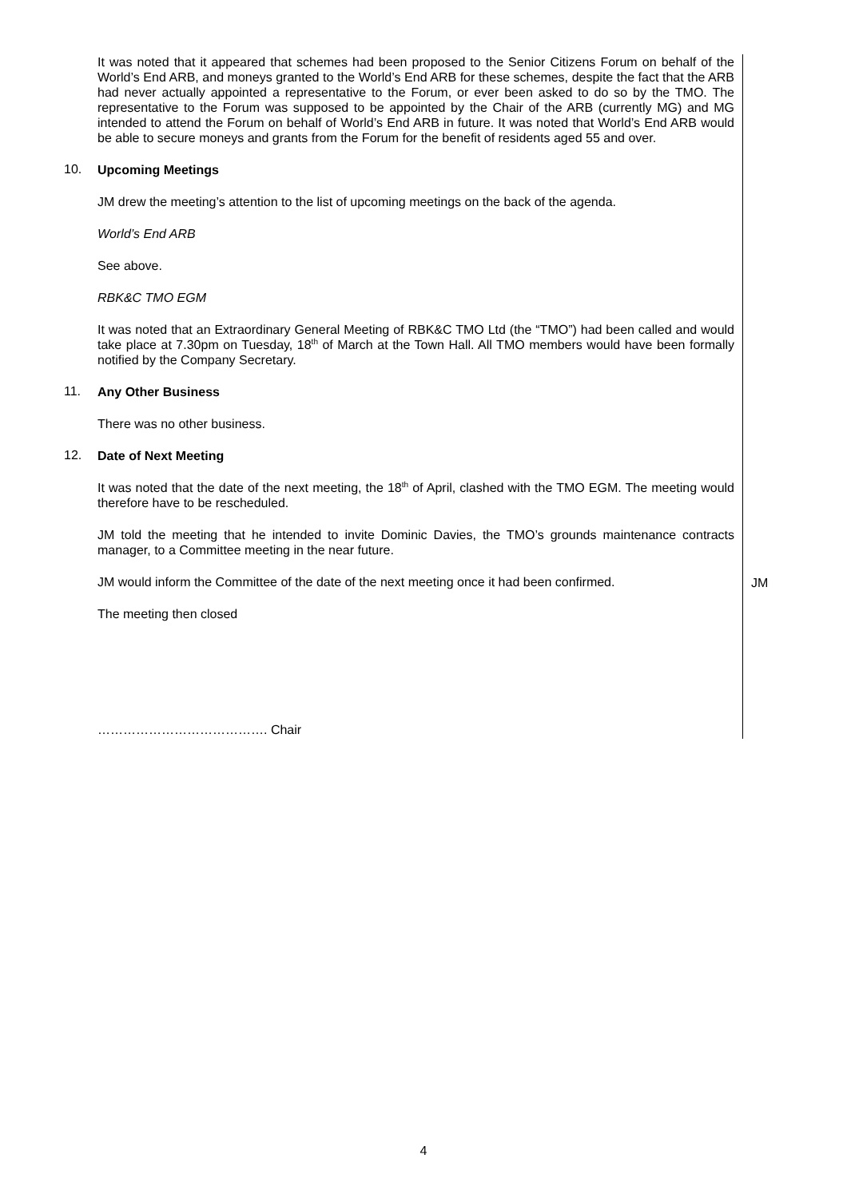It was noted that it appeared that schemes had been proposed to the Senior Citizens Forum on behalf of the World’s End ARB, and moneys granted to the World’s End ARB for these schemes, despite the fact that the ARB had never actually appointed a representative to the Forum, or ever been asked to do so by the TMO. The representative to the Forum was supposed to be appointed by the Chair of the ARB (currently MG) and MG intended to attend the Forum on behalf of World’s End ARB in future. It was noted that World’s End ARB would be able to secure moneys and grants from the Forum for the benefit of residents aged 55 and over.
10.
Upcoming Meetings
JM drew the meeting’s attention to the list of upcoming meetings on the back of the agenda.
World’s End ARB
See above.
RBK&C TMO EGM
It was noted that an Extraordinary General Meeting of RBK&C TMO Ltd (the “TMO”) had been called and would take place at 7.30pm on Tuesday, 18<sup>th</sup> of March at the Town Hall. All TMO members would have been formally notified by the Company Secretary.
11.
Any Other Business
There was no other business.
12.
Date of Next Meeting
It was noted that the date of the next meeting, the 18<sup>th</sup> of April, clashed with the TMO EGM. The meeting would therefore have to be rescheduled.
JM told the meeting that he intended to invite Dominic Davies, the TMO’s grounds maintenance contracts manager, to a Committee meeting in the near future.
JM would inform the Committee of the date of the next meeting once it had been confirmed.
JM
The meeting then closed
…………………………………. Chair
4